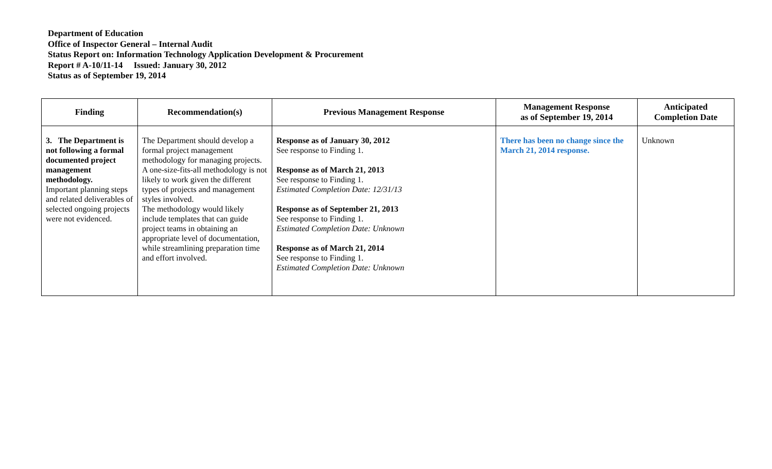Department of Education
Office of Inspector General – Internal Audit
Status Report on: Information Technology Application Development & Procurement
Report # A-10/11-14 Issued: January 30, 2012
Status as of September 19, 2014
| Finding | Recommendation(s) | Previous Management Response | Management Response as of September 19, 2014 | Anticipated Completion Date |
| --- | --- | --- | --- | --- |
| 3. The Department is not following a formal documented project management methodology. Important planning steps and related deliverables of selected ongoing projects were not evidenced. | The Department should develop a formal project management methodology for managing projects. A one-size-fits-all methodology is not likely to work given the different types of projects and management styles involved. The methodology would likely include templates that can guide project teams in obtaining an appropriate level of documentation, while streamlining preparation time and effort involved. | Response as of January 30, 2012 See response to Finding 1. Response as of March 21, 2013 See response to Finding 1. Estimated Completion Date: 12/31/13 Response as of September 21, 2013 See response to Finding 1. Estimated Completion Date: Unknown Response as of March 21, 2014 See response to Finding 1. Estimated Completion Date: Unknown | There has been no change since the March 21, 2014 response. | Unknown |